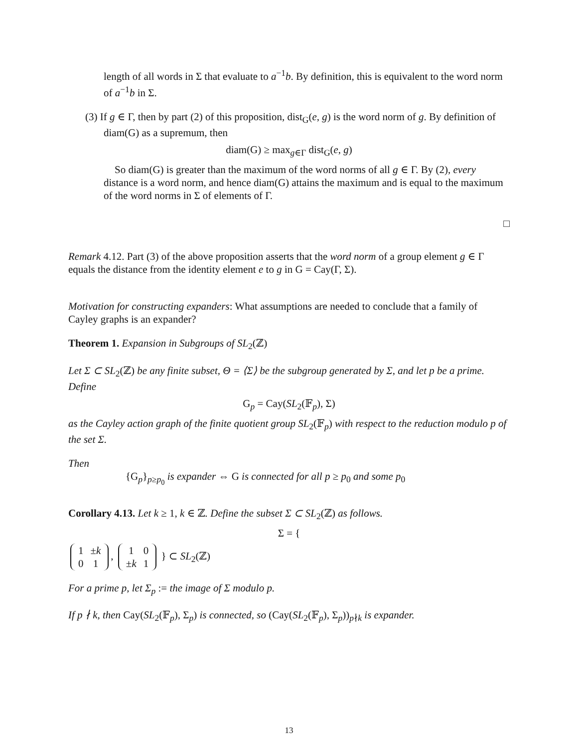length of all words in Σ that evaluate to a<sup>−1</sup>b. By definition, this is equivalent to the word norm of a<sup>−1</sup>b in Σ.
(3) If g ∈ Γ, then by part (2) of this proposition, dist<sub>G</sub>(e, g) is the word norm of g. By definition of diam(G) as a supremum, then
diam(G) ≥ max<sub>g∈Γ</sub> dist<sub>G</sub>(e, g)
So diam(G) is greater than the maximum of the word norms of all g ∈ Γ. By (2), every distance is a word norm, and hence diam(G) attains the maximum and is equal to the maximum of the word norms in Σ of elements of Γ.
□
Remark 4.12. Part (3) of the above proposition asserts that the word norm of a group element g ∈ Γ equals the distance from the identity element e to g in G = Cay(Γ, Σ).
Motivation for constructing expanders: What assumptions are needed to conclude that a family of Cayley graphs is an expander?
Theorem 1. Expansion in Subgroups of SL<sub>2</sub>(ℤ)
Let Σ ⊂ SL<sub>2</sub>(ℤ) be any finite subset, Θ = ⟨Σ⟩ be the subgroup generated by Σ, and let p be a prime. Define
G<sub>p</sub> = Cay(SL<sub>2</sub>(𝔽<sub>p</sub>), Σ)
as the Cayley action graph of the finite quotient group SL<sub>2</sub>(𝔽<sub>p</sub>) with respect to the reduction modulo p of the set Σ.
Then
{G<sub>p</sub>}<sub>p≥p<sub>0</sub></sub> is expander ⇔ G is connected for all p ≥ p<sub>0</sub> and some p<sub>0</sub>
Corollary 4.13. Let k ≥ 1, k ∈ ℤ. Define the subset Σ ⊂ SL<sub>2</sub>(ℤ) as follows.
Σ = {
| 1 | ± k |
| 0 | 1 |
,
| 1 | 0 |
| ± k | 1 |
} ⊂ SL<sub>2</sub>(ℤ)
For a prime p, let Σ<sub>p</sub> := the image of Σ modulo p.
If p ∤ k, then Cay(SL<sub>2</sub>(𝔽<sub>p</sub>), Σ<sub>p</sub>) is connected, so (Cay(SL<sub>2</sub>(𝔽<sub>p</sub>), Σ<sub>p</sub>))<sub>p∤k</sub> is expander.
13